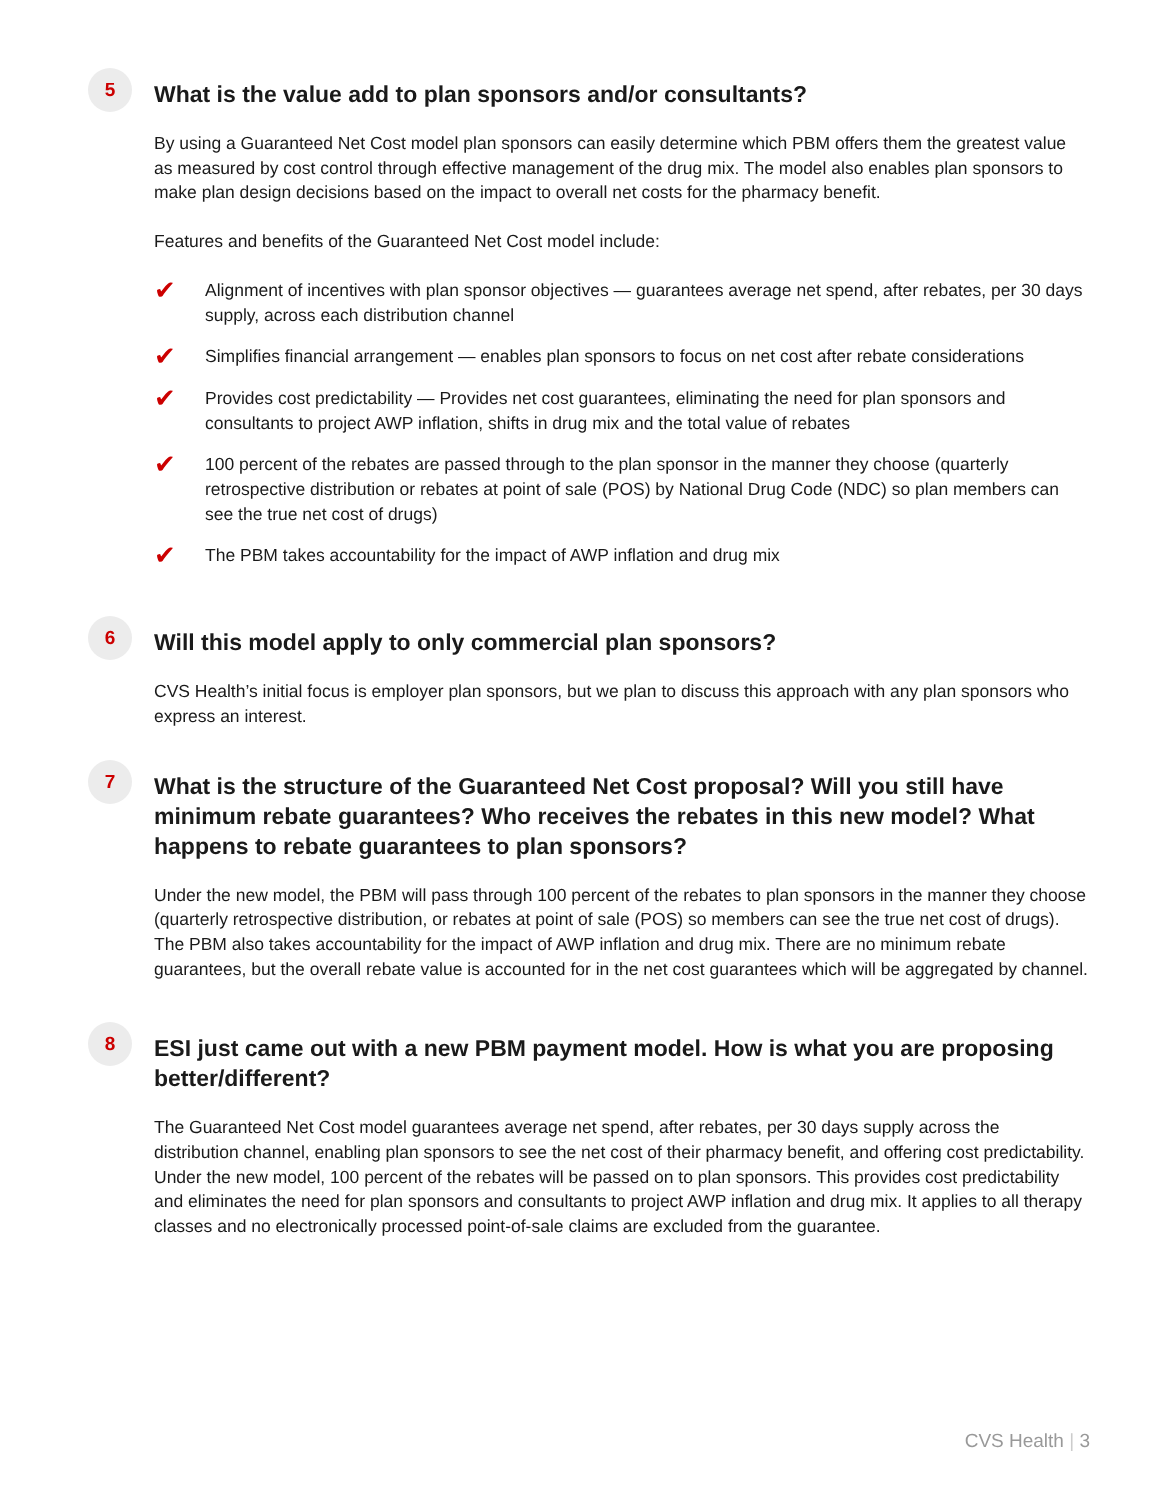5
What is the value add to plan sponsors and/or consultants?
By using a Guaranteed Net Cost model plan sponsors can easily determine which PBM offers them the greatest value as measured by cost control through effective management of the drug mix. The model also enables plan sponsors to make plan design decisions based on the impact to overall net costs for the pharmacy benefit.
Features and benefits of the Guaranteed Net Cost model include:
✔ Alignment of incentives with plan sponsor objectives — guarantees average net spend, after rebates, per 30 days supply, across each distribution channel
✔ Simplifies financial arrangement — enables plan sponsors to focus on net cost after rebate considerations
✔ Provides cost predictability — Provides net cost guarantees, eliminating the need for plan sponsors and consultants to project AWP inflation, shifts in drug mix and the total value of rebates
✔ 100 percent of the rebates are passed through to the plan sponsor in the manner they choose (quarterly retrospective distribution or rebates at point of sale (POS) by National Drug Code (NDC) so plan members can see the true net cost of drugs)
✔ The PBM takes accountability for the impact of AWP inflation and drug mix
6
Will this model apply to only commercial plan sponsors?
CVS Health’s initial focus is employer plan sponsors, but we plan to discuss this approach with any plan sponsors who express an interest.
7
What is the structure of the Guaranteed Net Cost proposal? Will you still have minimum rebate guarantees? Who receives the rebates in this new model? What happens to rebate guarantees to plan sponsors?
Under the new model, the PBM will pass through 100 percent of the rebates to plan sponsors in the manner they choose (quarterly retrospective distribution, or rebates at point of sale (POS) so members can see the true net cost of drugs). The PBM also takes accountability for the impact of AWP inflation and drug mix. There are no minimum rebate guarantees, but the overall rebate value is accounted for in the net cost guarantees which will be aggregated by channel.
8
ESI just came out with a new PBM payment model. How is what you are proposing better/different?
The Guaranteed Net Cost model guarantees average net spend, after rebates, per 30 days supply across the distribution channel, enabling plan sponsors to see the net cost of their pharmacy benefit, and offering cost predictability. Under the new model, 100 percent of the rebates will be passed on to plan sponsors. This provides cost predictability and eliminates the need for plan sponsors and consultants to project AWP inflation and drug mix. It applies to all therapy classes and no electronically processed point-of-sale claims are excluded from the guarantee.
CVS Health | 3